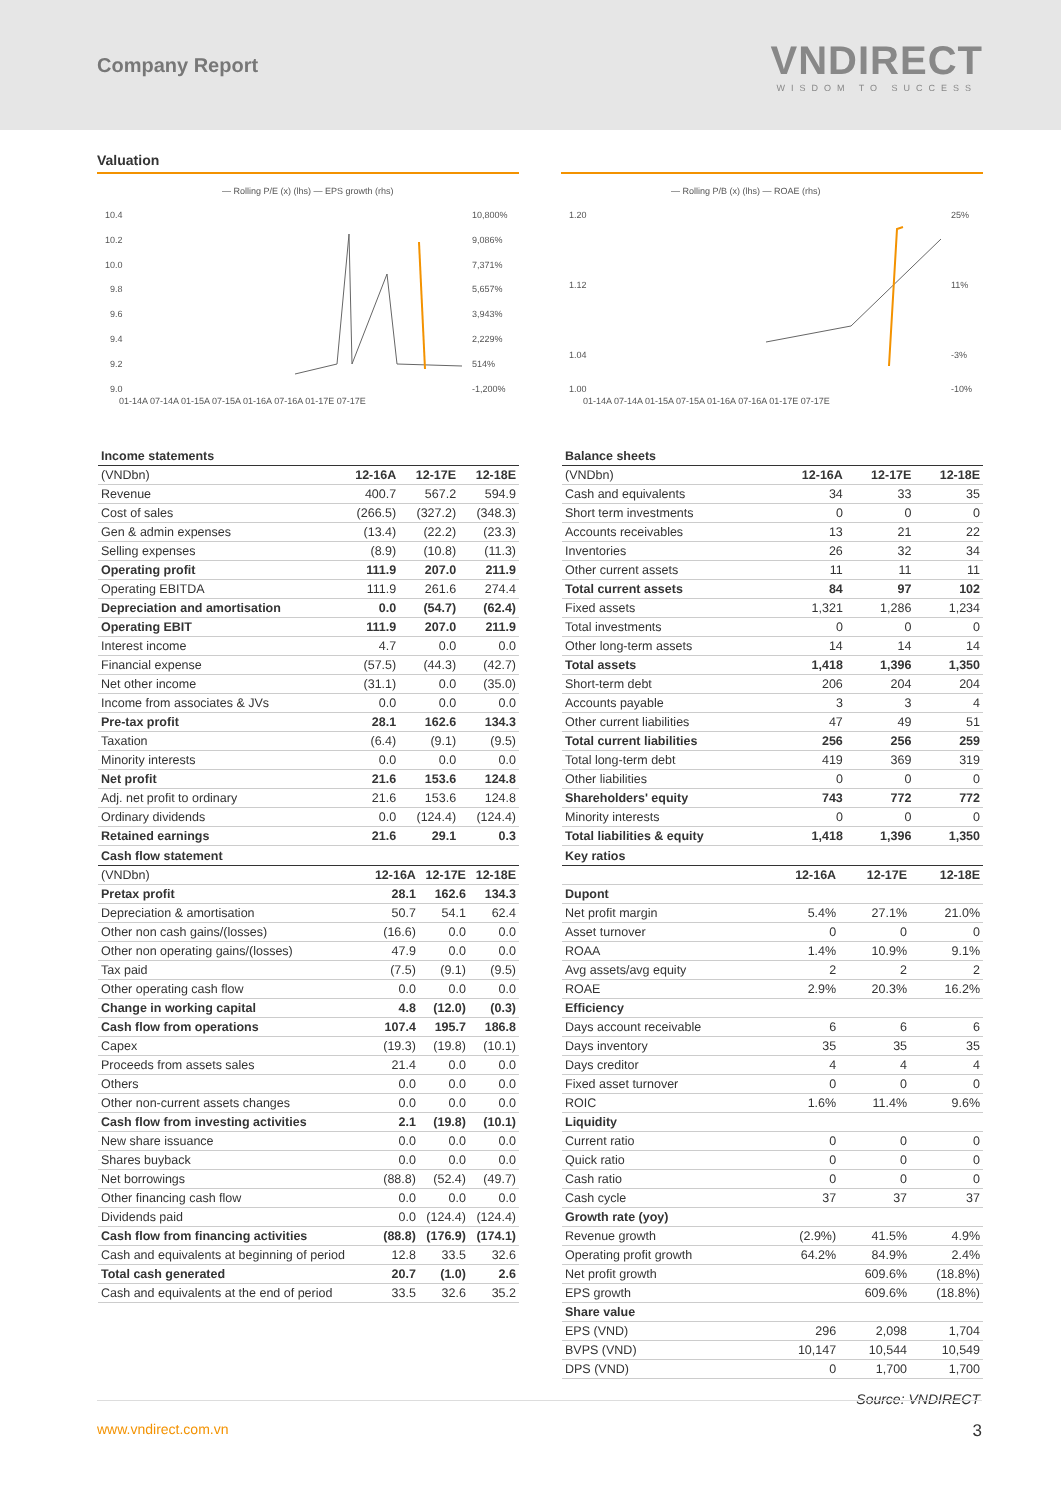Company Report
VNDIRECT
WISDOM TO SUCCESS
Valuation
— Rolling P/E (x) (lhs) — EPS growth (rhs)
10.4
10.2
10.0
9.8
9.6
9.4
9.2
9.0
10,800%
9,086%
7,371%
5,657%
3,943%
2,229%
514%
-1,200%
01-14A 07-14A 01-15A 07-15A 01-16A 07-16A 01-17E 07-17E
— Rolling P/B (x) (lhs) — ROAE (rhs)
1.20
1.12
1.04
1.00
25%
11%
-3%
-10%
01-14A 07-14A 01-15A 07-15A 01-16A 07-16A 01-17E 07-17E
| Income statements | | | |
| (VNDbn) | 12-16A | 12-17E | 12-18E |
| Revenue | 400.7 | 567.2 | 594.9 |
| Cost of sales | (266.5) | (327.2) | (348.3) |
| Gen & admin expenses | (13.4) | (22.2) | (23.3) |
| Selling expenses | (8.9) | (10.8) | (11.3) |
| Operating profit | 111.9 | 207.0 | 211.9 |
| Operating EBITDA | 111.9 | 261.6 | 274.4 |
| Depreciation and amortisation | 0.0 | (54.7) | (62.4) |
| Operating EBIT | 111.9 | 207.0 | 211.9 |
| Interest income | 4.7 | 0.0 | 0.0 |
| Financial expense | (57.5) | (44.3) | (42.7) |
| Net other income | (31.1) | 0.0 | (35.0) |
| Income from associates & JVs | 0.0 | 0.0 | 0.0 |
| Pre-tax profit | 28.1 | 162.6 | 134.3 |
| Taxation | (6.4) | (9.1) | (9.5) |
| Minority interests | 0.0 | 0.0 | 0.0 |
| Net profit | 21.6 | 153.6 | 124.8 |
| Adj. net profit to ordinary | 21.6 | 153.6 | 124.8 |
| Ordinary dividends | 0.0 | (124.4) | (124.4) |
| Retained earnings | 21.6 | 29.1 | 0.3 |
| Balance sheets | | | |
| (VNDbn) | 12-16A | 12-17E | 12-18E |
| Cash and equivalents | 34 | 33 | 35 |
| Short term investments | 0 | 0 | 0 |
| Accounts receivables | 13 | 21 | 22 |
| Inventories | 26 | 32 | 34 |
| Other current assets | 11 | 11 | 11 |
| Total current assets | 84 | 97 | 102 |
| Fixed assets | 1,321 | 1,286 | 1,234 |
| Total investments | 0 | 0 | 0 |
| Other long-term assets | 14 | 14 | 14 |
| Total assets | 1,418 | 1,396 | 1,350 |
| Short-term debt | 206 | 204 | 204 |
| Accounts payable | 3 | 3 | 4 |
| Other current liabilities | 47 | 49 | 51 |
| Total current liabilities | 256 | 256 | 259 |
| Total long-term debt | 419 | 369 | 319 |
| Other liabilities | 0 | 0 | 0 |
| Shareholders' equity | 743 | 772 | 772 |
| Minority interests | 0 | 0 | 0 |
| Total liabilities & equity | 1,418 | 1,396 | 1,350 |
| Cash flow statement | | | |
| (VNDbn) | 12-16A | 12-17E | 12-18E |
| Pretax profit | 28.1 | 162.6 | 134.3 |
| Depreciation & amortisation | 50.7 | 54.1 | 62.4 |
| Other non cash gains/(losses) | (16.6) | 0.0 | 0.0 |
| Other non operating gains/(losses) | 47.9 | 0.0 | 0.0 |
| Tax paid | (7.5) | (9.1) | (9.5) |
| Other operating cash flow | 0.0 | 0.0 | 0.0 |
| Change in working capital | 4.8 | (12.0) | (0.3) |
| Cash flow from operations | 107.4 | 195.7 | 186.8 |
| Capex | (19.3) | (19.8) | (10.1) |
| Proceeds from assets sales | 21.4 | 0.0 | 0.0 |
| Others | 0.0 | 0.0 | 0.0 |
| Other non-current assets changes | 0.0 | 0.0 | 0.0 |
| Cash flow from investing activities | 2.1 | (19.8) | (10.1) |
| New share issuance | 0.0 | 0.0 | 0.0 |
| Shares buyback | 0.0 | 0.0 | 0.0 |
| Net borrowings | (88.8) | (52.4) | (49.7) |
| Other financing cash flow | 0.0 | 0.0 | 0.0 |
| Dividends paid | 0.0 | (124.4) | (124.4) |
| Cash flow from financing activities | (88.8) | (176.9) | (174.1) |
| Cash and equivalents at beginning of period | 12.8 | 33.5 | 32.6 |
| Total cash generated | 20.7 | (1.0) | 2.6 |
| Cash and equivalents at the end of period | 33.5 | 32.6 | 35.2 |
| Key ratios | | | |
| | 12-16A | 12-17E | 12-18E |
| Dupont | | | |
| Net profit margin | 5.4% | 27.1% | 21.0% |
| Asset turnover | 0 | 0 | 0 |
| ROAA | 1.4% | 10.9% | 9.1% |
| Avg assets/avg equity | 2 | 2 | 2 |
| ROAE | 2.9% | 20.3% | 16.2% |
| Efficiency | | | |
| Days account receivable | 6 | 6 | 6 |
| Days inventory | 35 | 35 | 35 |
| Days creditor | 4 | 4 | 4 |
| Fixed asset turnover | 0 | 0 | 0 |
| ROIC | 1.6% | 11.4% | 9.6% |
| Liquidity | | | |
| Current ratio | 0 | 0 | 0 |
| Quick ratio | 0 | 0 | 0 |
| Cash ratio | 0 | 0 | 0 |
| Cash cycle | 37 | 37 | 37 |
| Growth rate (yoy) | | | |
| Revenue growth | (2.9%) | 41.5% | 4.9% |
| Operating profit growth | 64.2% | 84.9% | 2.4% |
| Net profit growth | | 609.6% | (18.8%) |
| EPS growth | | 609.6% | (18.8%) |
| Share value | | | |
| EPS (VND) | 296 | 2,098 | 1,704 |
| BVPS (VND) | 10,147 | 10,544 | 10,549 |
| DPS (VND) | 0 | 1,700 | 1,700 |
Source: VNDIRECT
www.vndirect.com.vn 3